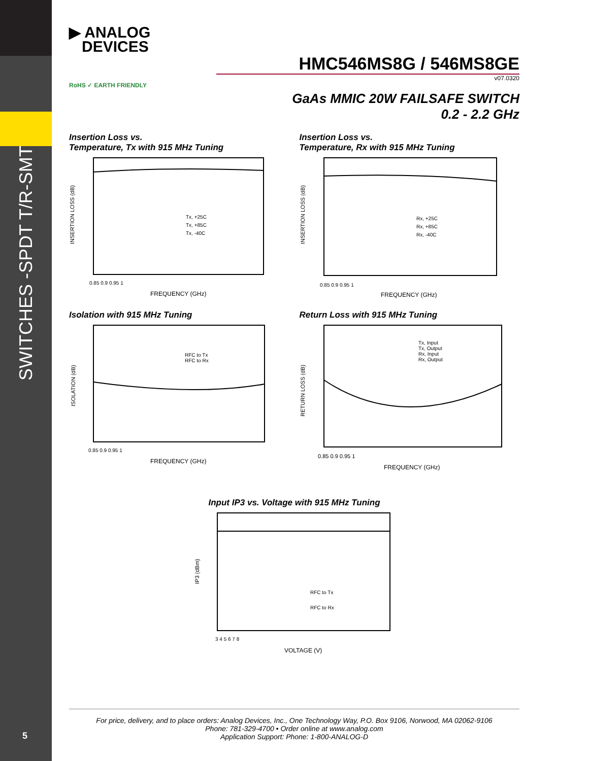SWITCHES -SPDT T/R-SMT
5
▶ ANALOG
DEVICES
HMC546MS8G / 546MS8GE
v07.0320
RoHS ✓ EARTH FRIENDLY
GaAs MMIC 20W FAILSAFE SWITCH
0.2 - 2.2 GHz
Insertion Loss vs.
Temperature, Tx with 915 MHz Tuning
INSERTION LOSS (dB)
FREQUENCY (GHz)
Tx, +25C
Tx, +85C
Tx, -40C
0.85 0.9 0.95 1
Insertion Loss vs.
Temperature, Rx with 915 MHz Tuning
INSERTION LOSS (dB)
FREQUENCY (GHz)
Rx, +25C
Rx, +85C
Rx, -40C
0.85 0.9 0.95 1
Isolation with 915 MHz Tuning
ISOLATION (dB)
FREQUENCY (GHz)
RFC to Tx
RFC to Rx
0.85 0.9 0.95 1
Return Loss with 915 MHz Tuning
RETURN LOSS (dB)
FREQUENCY (GHz)
Tx, Input
Tx, Output
Rx, Input
Rx, Output
0.85 0.9 0.95 1
Input IP3 vs. Voltage with 915 MHz Tuning
IP3 (dBm)
VOLTAGE (V)
RFC to Tx
RFC to Rx
3 4 5 6 7 8
For price, delivery, and to place orders: Analog Devices, Inc., One Technology Way, P.O. Box 9106, Norwood, MA 02062-9106
Phone: 781-329-4700 • Order online at www.analog.com
Application Support: Phone: 1-800-ANALOG-D